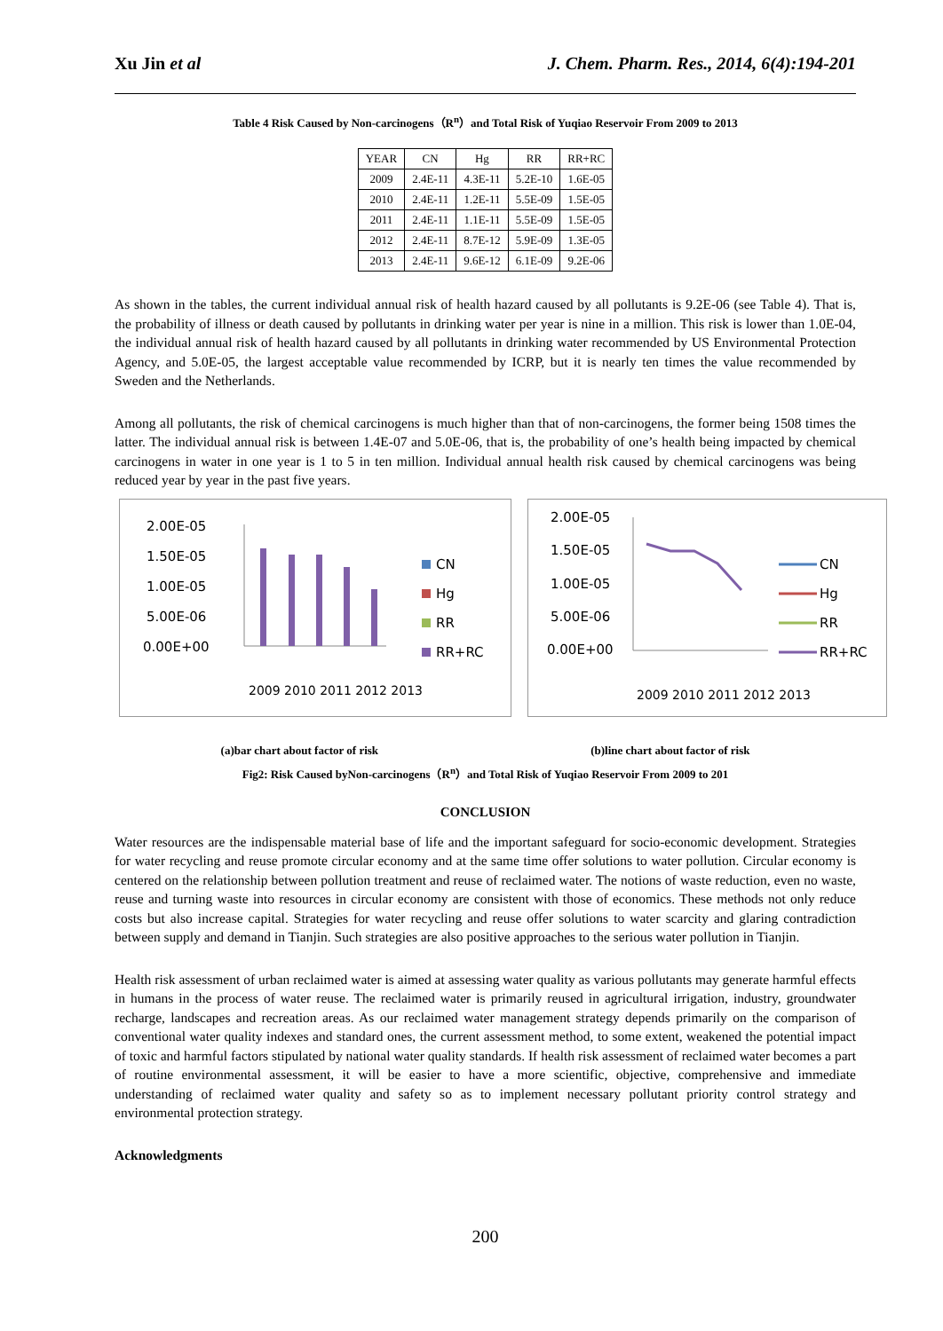Xu Jin et al J. Chem. Pharm. Res., 2014, 6(4):194-201
Table 4 Risk Caused by Non-carcinogens（R<sup>n</sup>）and Total Risk of Yuqiao Reservoir From 2009 to 2013
| YEAR | CN | Hg | RR | RR+RC |
| --- | --- | --- | --- | --- |
| 2009 | 2.4E-11 | 4.3E-11 | 5.2E-10 | 1.6E-05 |
| 2010 | 2.4E-11 | 1.2E-11 | 5.5E-09 | 1.5E-05 |
| 2011 | 2.4E-11 | 1.1E-11 | 5.5E-09 | 1.5E-05 |
| 2012 | 2.4E-11 | 8.7E-12 | 5.9E-09 | 1.3E-05 |
| 2013 | 2.4E-11 | 9.6E-12 | 6.1E-09 | 9.2E-06 |
As shown in the tables, the current individual annual risk of health hazard caused by all pollutants is 9.2E-06 (see Table 4). That is, the probability of illness or death caused by pollutants in drinking water per year is nine in a million. This risk is lower than 1.0E-04, the individual annual risk of health hazard caused by all pollutants in drinking water recommended by US Environmental Protection Agency, and 5.0E-05, the largest acceptable value recommended by ICRP, but it is nearly ten times the value recommended by Sweden and the Netherlands.
Among all pollutants, the risk of chemical carcinogens is much higher than that of non-carcinogens, the former being 1508 times the latter. The individual annual risk is between 1.4E-07 and 5.0E-06, that is, the probability of one’s health being impacted by chemical carcinogens in water in one year is 1 to 5 in ten million. Individual annual health risk caused by chemical carcinogens was being reduced year by year in the past five years.
2.00E-05
1.50E-05
1.00E-05
5.00E-06
0.00E+00
2009 2010 2011 2012 2013
CN
Hg
RR
RR+RC
2.00E-05
1.50E-05
1.00E-05
5.00E-06
0.00E+00
2009 2010 2011 2012 2013
CN
Hg
RR
RR+RC
(a)bar chart about factor of risk (b)line chart about factor of risk
Fig2: Risk Caused byNon-carcinogens（R<sup>n</sup>）and Total Risk of Yuqiao Reservoir From 2009 to 201
CONCLUSION
Water resources are the indispensable material base of life and the important safeguard for socio-economic development. Strategies for water recycling and reuse promote circular economy and at the same time offer solutions to water pollution. Circular economy is centered on the relationship between pollution treatment and reuse of reclaimed water. The notions of waste reduction, even no waste, reuse and turning waste into resources in circular economy are consistent with those of economics. These methods not only reduce costs but also increase capital. Strategies for water recycling and reuse offer solutions to water scarcity and glaring contradiction between supply and demand in Tianjin. Such strategies are also positive approaches to the serious water pollution in Tianjin.
Health risk assessment of urban reclaimed water is aimed at assessing water quality as various pollutants may generate harmful effects in humans in the process of water reuse. The reclaimed water is primarily reused in agricultural irrigation, industry, groundwater recharge, landscapes and recreation areas. As our reclaimed water management strategy depends primarily on the comparison of conventional water quality indexes and standard ones, the current assessment method, to some extent, weakened the potential impact of toxic and harmful factors stipulated by national water quality standards. If health risk assessment of reclaimed water becomes a part of routine environmental assessment, it will be easier to have a more scientific, objective, comprehensive and immediate understanding of reclaimed water quality and safety so as to implement necessary pollutant priority control strategy and environmental protection strategy.
Acknowledgments
200